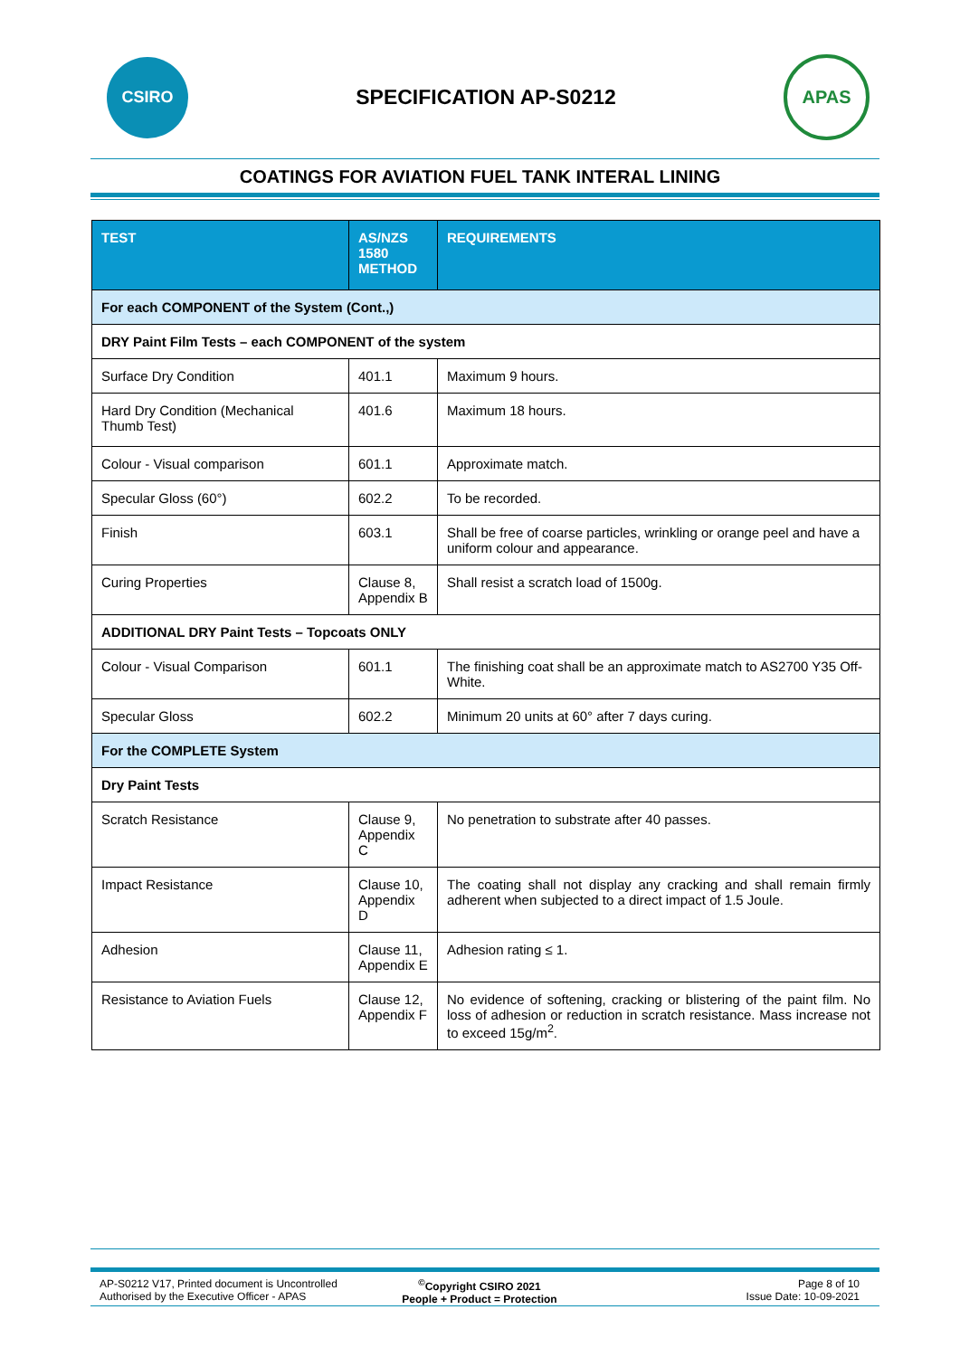CSIRO
SPECIFICATION AP-S0212
APAS
COATINGS FOR AVIATION FUEL TANK INTERAL LINING
| TEST | AS/NZS 1580 METHOD | REQUIREMENTS |
| --- | --- | --- |
| For each COMPONENT of the System (Cont.,) | | |
| DRY Paint Film Tests – each COMPONENT of the system | | |
| Surface Dry Condition | 401.1 | Maximum 9 hours. |
| Hard Dry Condition (Mechanical Thumb Test) | 401.6 | Maximum 18 hours. |
| Colour - Visual comparison | 601.1 | Approximate match. |
| Specular Gloss (60°) | 602.2 | To be recorded. |
| Finish | 603.1 | Shall be free of coarse particles, wrinkling or orange peel and have a uniform colour and appearance. |
| Curing Properties | Clause 8, Appendix B | Shall resist a scratch load of 1500g. |
| ADDITIONAL DRY Paint Tests – Topcoats ONLY | | |
| Colour - Visual Comparison | 601.1 | The finishing coat shall be an approximate match to AS2700 Y35 Off-White. |
| Specular Gloss | 602.2 | Minimum 20 units at 60° after 7 days curing. |
| For the COMPLETE System | | |
| Dry Paint Tests | | |
| Scratch Resistance | Clause 9, Appendix C | No penetration to substrate after 40 passes. |
| Impact Resistance | Clause 10, Appendix D | The coating shall not display any cracking and shall remain firmly adherent when subjected to a direct impact of 1.5 Joule. |
| Adhesion | Clause 11, Appendix E | Adhesion rating ≤ 1. |
| Resistance to Aviation Fuels | Clause 12, Appendix F | No evidence of softening, cracking or blistering of the paint film. No loss of adhesion or reduction in scratch resistance. Mass increase not to exceed 15g/m<sup>2</sup>. |
AP-S0212 V17, Printed document is Uncontrolled
Authorised by the Executive Officer - APAS
<sup>©</sup>Copyright CSIRO 2021
People + Product = Protection
Page 8 of 10
Issue Date: 10-09-2021